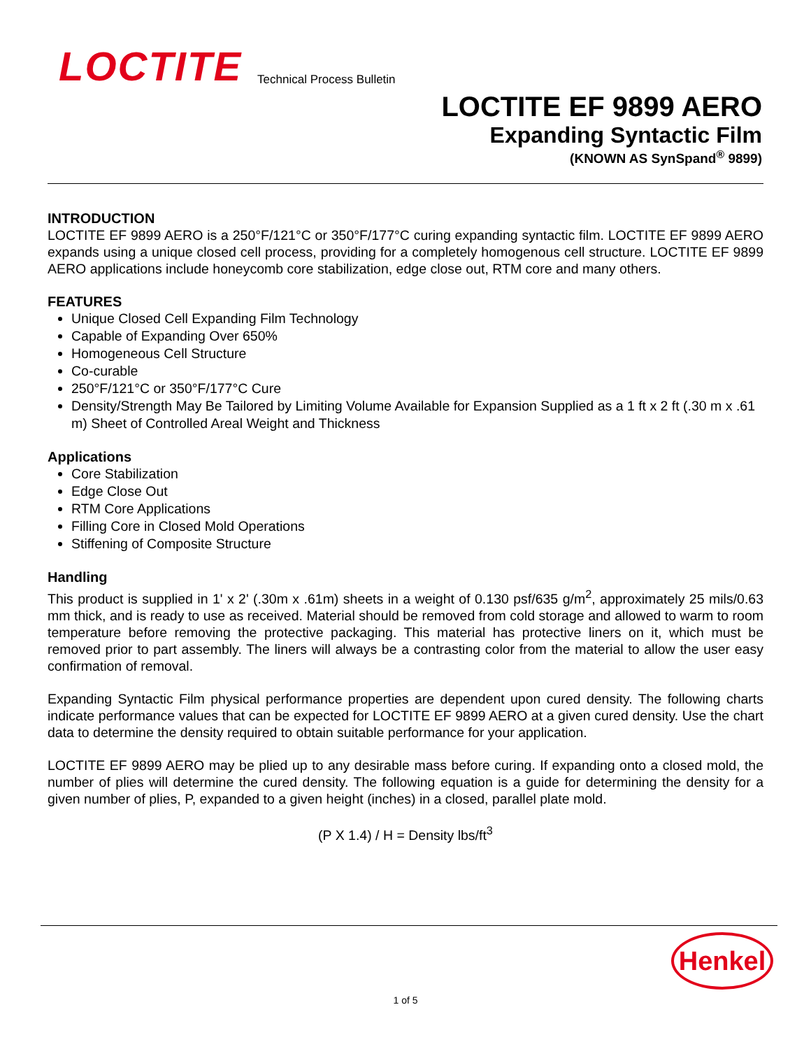LOCTITE
Technical Process Bulletin
LOCTITE EF 9899 AERO
Expanding Syntactic Film
(KNOWN AS SynSpand<sup>®</sup> 9899)
INTRODUCTION
LOCTITE EF 9899 AERO is a 250°F/121°C or 350°F/177°C curing expanding syntactic film. LOCTITE EF 9899 AERO expands using a unique closed cell process, providing for a completely homogenous cell structure. LOCTITE EF 9899 AERO applications include honeycomb core stabilization, edge close out, RTM core and many others.
FEATURES
Unique Closed Cell Expanding Film Technology
Capable of Expanding Over 650%
Homogeneous Cell Structure
Co-curable
250°F/121°C or 350°F/177°C Cure
Density/Strength May Be Tailored by Limiting Volume Available for Expansion Supplied as a 1 ft x 2 ft (.30 m x .61 m) Sheet of Controlled Areal Weight and Thickness
Applications
Core Stabilization
Edge Close Out
RTM Core Applications
Filling Core in Closed Mold Operations
Stiffening of Composite Structure
Handling
This product is supplied in 1' x 2' (.30m x .61m) sheets in a weight of 0.130 psf/635 g/m<sup>2</sup>, approximately 25 mils/0.63 mm thick, and is ready to use as received. Material should be removed from cold storage and allowed to warm to room temperature before removing the protective packaging. This material has protective liners on it, which must be removed prior to part assembly. The liners will always be a contrasting color from the material to allow the user easy confirmation of removal.
Expanding Syntactic Film physical performance properties are dependent upon cured density. The following charts indicate performance values that can be expected for LOCTITE EF 9899 AERO at a given cured density. Use the chart data to determine the density required to obtain suitable performance for your application.
LOCTITE EF 9899 AERO may be plied up to any desirable mass before curing. If expanding onto a closed mold, the number of plies will determine the cured density. The following equation is a guide for determining the density for a given number of plies, P, expanded to a given height (inches) in a closed, parallel plate mold.
(P X 1.4) / H = Density lbs/ft<sup>3</sup>
Henkel
1 of 5